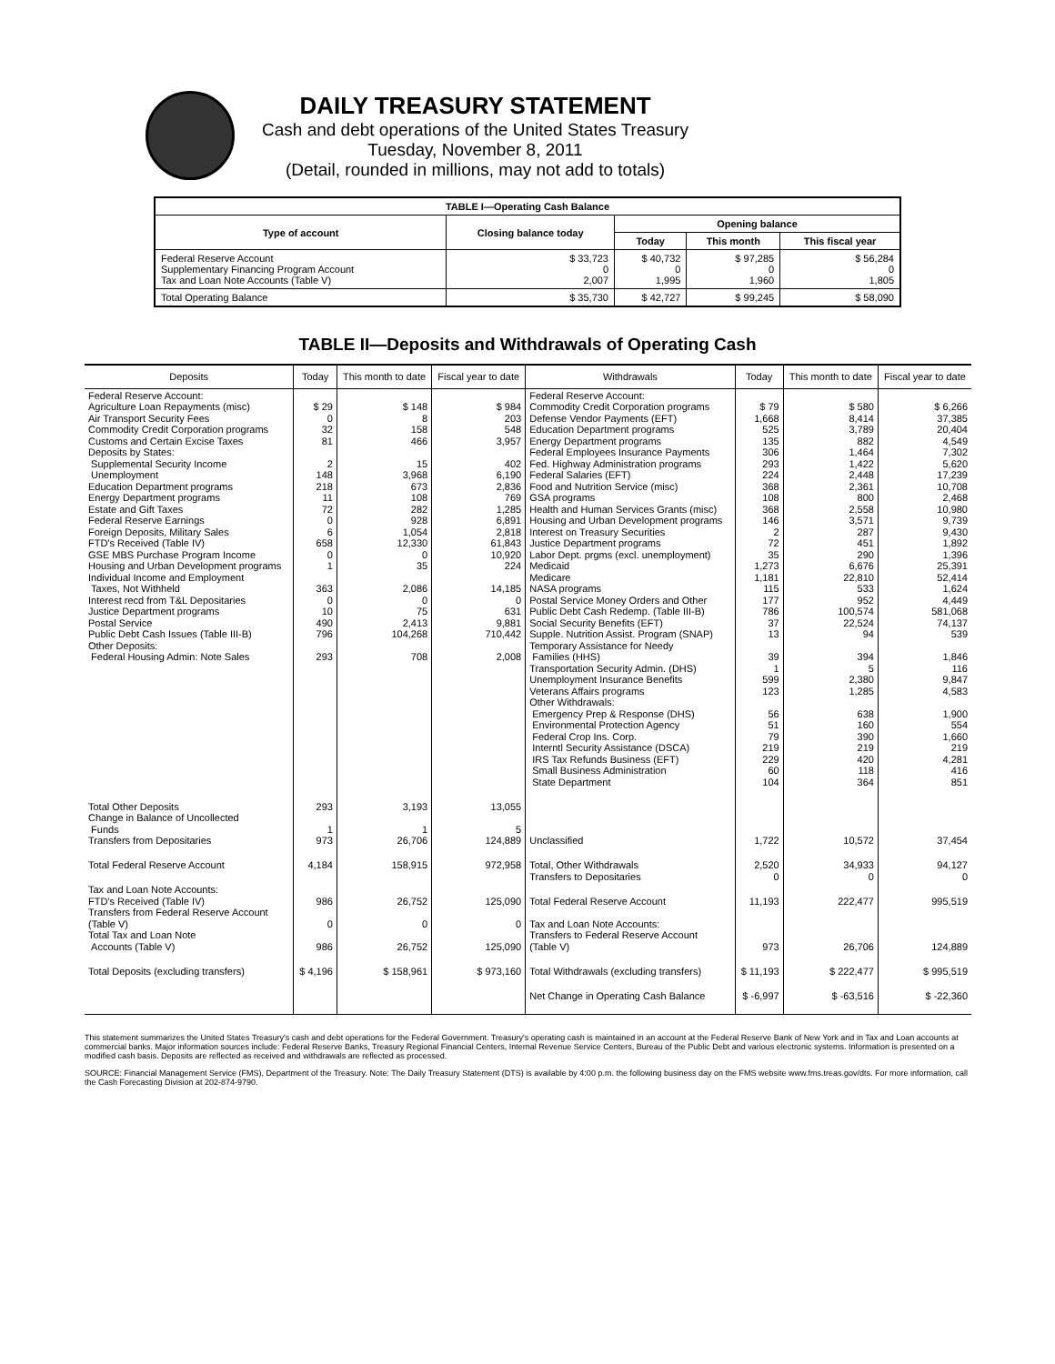DAILY TREASURY STATEMENT
Cash and debt operations of the United States Treasury
Tuesday, November 8, 2011
(Detail, rounded in millions, may not add to totals)
| TABLE I—Operating Cash Balance | | | | |
| Type of account | Closing balance today | Opening balance | | |
| | | Today | This month | This fiscal year |
| Federal Reserve Account Supplementary Financing Program Account Tax and Loan Note Accounts (Table V) | $ 33,723 0 2,007 | $ 40,732 0 1,995 | $ 97,285 0 1,960 | $ 56,284 0 1,805 |
| Total Operating Balance | $ 35,730 | $ 42,727 | $ 99,245 | $ 58,090 |
TABLE II—Deposits and Withdrawals of Operating Cash
| Deposits | Today | This month to date | Fiscal year to date | Withdrawals | Today | This month to date | Fiscal year to date |
| --- | --- | --- | --- | --- | --- | --- | --- |
| Federal Reserve Account: Agriculture Loan Repayments (misc) Air Transport Security Fees Commodity Credit Corporation programs Customs and Certain Excise Taxes Deposits by States: Supplemental Security Income Unemployment Education Department programs Energy Department programs Estate and Gift Taxes Federal Reserve Earnings Foreign Deposits, Military Sales FTD's Received (Table IV) GSE MBS Purchase Program Income Housing and Urban Development programs Individual Income and Employment Taxes, Not Withheld Interest recd from T&L Depositaries Justice Department programs Postal Service Public Debt Cash Issues (Table III-B) Other Deposits: Federal Housing Admin: Note Sales | $ 29 0 32 81 2 148 218 11 72 0 6 658 0 1 363 0 10 490 796 293 | $ 148 8 158 466 15 3,968 673 108 282 928 1,054 12,330 0 35 2,086 0 75 2,413 104,268 708 | $ 984 203 548 3,957 402 6,190 2,836 769 1,285 6,891 2,818 61,843 10,920 224 14,185 0 631 9,881 710,442 2,008 | Federal Reserve Account: Commodity Credit Corporation programs Defense Vendor Payments (EFT) Education Department programs Energy Department programs Federal Employees Insurance Payments Fed. Highway Administration programs Federal Salaries (EFT) Food and Nutrition Service (misc) GSA programs Health and Human Services Grants (misc) Housing and Urban Development programs Interest on Treasury Securities Justice Department programs Labor Dept. prgms (excl. unemployment) Medicaid Medicare NASA programs Postal Service Money Orders and Other Public Debt Cash Redemp. (Table III-B) Social Security Benefits (EFT) Supple. Nutrition Assist. Program (SNAP) Temporary Assistance for Needy Families (HHS) Transportation Security Admin. (DHS) Unemployment Insurance Benefits Veterans Affairs programs Other Withdrawals: Emergency Prep & Response (DHS) Environmental Protection Agency Federal Crop Ins. Corp. Interntl Security Assistance (DSCA) IRS Tax Refunds Business (EFT) Small Business Administration State Department | $ 79 1,668 525 135 306 293 224 368 108 368 146 2 72 35 1,273 1,181 115 177 786 37 13 39 1 599 123 56 51 79 219 229 60 104 | $ 580 8,414 3,789 882 1,464 1,422 2,448 2,361 800 2,558 3,571 287 451 290 6,676 22,810 533 952 100,574 22,524 94 394 5 2,380 1,285 638 160 390 219 420 118 364 | $ 6,266 37,385 20,404 4,549 7,302 5,620 17,239 10,708 2,468 10,980 9,739 9,430 1,892 1,396 25,391 52,414 1,624 4,449 581,068 74,137 539 1,846 116 9,847 4,583 1,900 554 1,660 219 4,281 416 851 |
| Total Other Deposits Change in Balance of Uncollected Funds Transfers from Depositaries | 293 1 973 | 3,193 1 26,706 | 13,055 5 124,889 | Unclassified | 1,722 | 10,572 | 37,454 |
| Total Federal Reserve Account | 4,184 | 158,915 | 972,958 | Total, Other Withdrawals Transfers to Depositaries | 2,520 0 | 34,933 0 | 94,127 0 |
| Tax and Loan Note Accounts: FTD's Received (Table IV) Transfers from Federal Reserve Account (Table V) Total Tax and Loan Note Accounts (Table V) | 986 0 986 | 26,752 0 26,752 | 125,090 0 125,090 | Total Federal Reserve Account Tax and Loan Note Accounts: Transfers to Federal Reserve Account (Table V) | 11,193 973 | 222,477 26,706 | 995,519 124,889 |
| Total Deposits (excluding transfers) | $ 4,196 | $ 158,961 | $ 973,160 | Total Withdrawals (excluding transfers) | $ 11,193 | $ 222,477 | $ 995,519 |
| | | | | Net Change in Operating Cash Balance | $ -6,997 | $ -63,516 | $ -22,360 |
This statement summarizes the United States Treasury's cash and debt operations for the Federal Government. Treasury's operating cash is maintained in an account at the Federal Reserve Bank of New York and in Tax and Loan accounts at commercial banks. Major information sources include: Federal Reserve Banks, Treasury Regional Financial Centers, Internal Revenue Service Centers, Bureau of the Public Debt and various electronic systems. Information is presented on a modified cash basis. Deposits are reflected as received and withdrawals are reflected as processed.
SOURCE: Financial Management Service (FMS), Department of the Treasury. Note: The Daily Treasury Statement (DTS) is available by 4:00 p.m. the following business day on the FMS website www.fms.treas.gov/dts. For more information, call the Cash Forecasting Division at 202-874-9790.